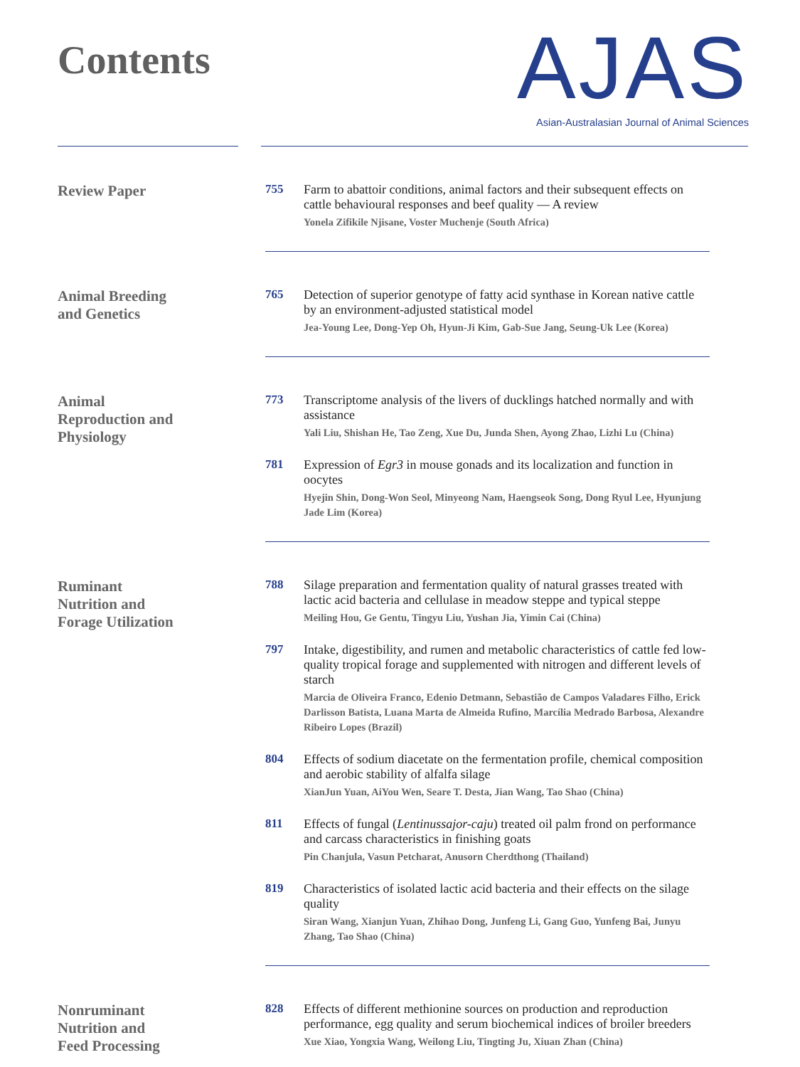Contents
AJAS
Asian-Australasian Journal of Animal Sciences
Review Paper
755
Farm to abattoir conditions, animal factors and their subsequent effects on cattle behavioural responses and beef quality — A review
Yonela Zifikile Njisane, Voster Muchenje (South Africa)
Animal Breeding
and Genetics
765
Detection of superior genotype of fatty acid synthase in Korean native cattle by an environment-adjusted statistical model
Jea-Young Lee, Dong-Yep Oh, Hyun-Ji Kim, Gab-Sue Jang, Seung-Uk Lee (Korea)
Animal
Reproduction and
Physiology
773
Transcriptome analysis of the livers of ducklings hatched normally and with assistance
Yali Liu, Shishan He, Tao Zeng, Xue Du, Junda Shen, Ayong Zhao, Lizhi Lu (China)
781
Expression of Egr3 in mouse gonads and its localization and function in oocytes
Hyejin Shin, Dong-Won Seol, Minyeong Nam, Haengseok Song, Dong Ryul Lee, Hyunjung Jade Lim (Korea)
Ruminant
Nutrition and
Forage Utilization
788
Silage preparation and fermentation quality of natural grasses treated with lactic acid bacteria and cellulase in meadow steppe and typical steppe
Meiling Hou, Ge Gentu, Tingyu Liu, Yushan Jia, Yimin Cai (China)
797
Intake, digestibility, and rumen and metabolic characteristics of cattle fed low-quality tropical forage and supplemented with nitrogen and different levels of starch
Marcia de Oliveira Franco, Edenio Detmann, Sebastião de Campos Valadares Filho, Erick Darlisson Batista, Luana Marta de Almeida Rufino, Marcília Medrado Barbosa, Alexandre Ribeiro Lopes (Brazil)
804
Effects of sodium diacetate on the fermentation profile, chemical composition and aerobic stability of alfalfa silage
XianJun Yuan, AiYou Wen, Seare T. Desta, Jian Wang, Tao Shao (China)
811
Effects of fungal (Lentinussajor-caju) treated oil palm frond on performance and carcass characteristics in finishing goats
Pin Chanjula, Vasun Petcharat, Anusorn Cherdthong (Thailand)
819
Characteristics of isolated lactic acid bacteria and their effects on the silage quality
Siran Wang, Xianjun Yuan, Zhihao Dong, Junfeng Li, Gang Guo, Yunfeng Bai, Junyu Zhang, Tao Shao (China)
Nonruminant
Nutrition and
Feed Processing
828
Effects of different methionine sources on production and reproduction performance, egg quality and serum biochemical indices of broiler breeders
Xue Xiao, Yongxia Wang, Weilong Liu, Tingting Ju, Xiuan Zhan (China)